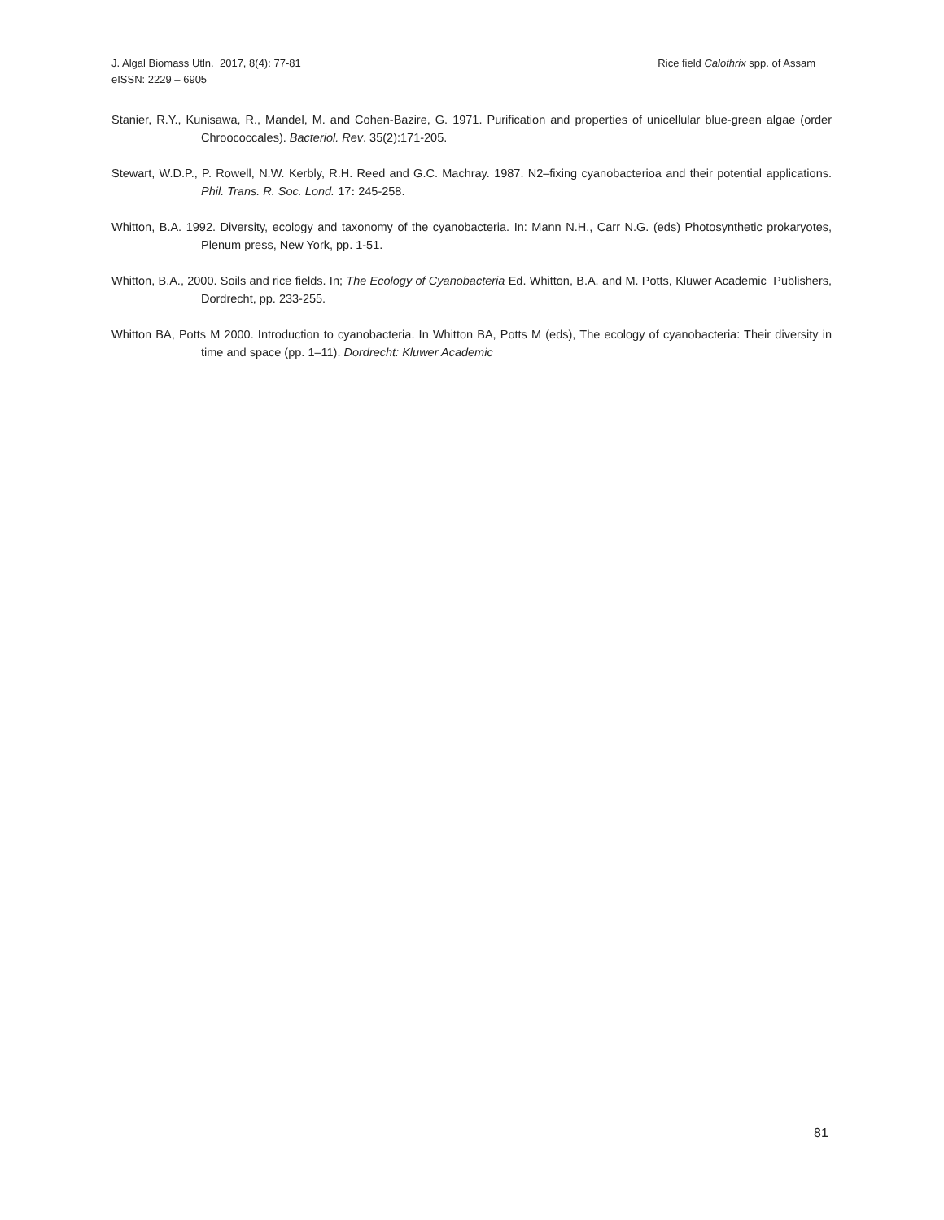Rice field Calothrix spp. of Assam J. Algal Biomass Utln. 2017, 8(4): 77-81
eISSN: 2229 – 6905
Stanier, R.Y., Kunisawa, R., Mandel, M. and Cohen-Bazire, G. 1971. Purification and properties of unicellular blue-green algae (order Chroococcales). Bacteriol. Rev. 35(2):171-205.
Stewart, W.D.P., P. Rowell, N.W. Kerbly, R.H. Reed and G.C. Machray. 1987. N2–fixing cyanobacterioa and their potential applications. Phil. Trans. R. Soc. Lond. 17: 245-258.
Whitton, B.A. 1992. Diversity, ecology and taxonomy of the cyanobacteria. In: Mann N.H., Carr N.G. (eds) Photosynthetic prokaryotes, Plenum press, New York, pp. 1-51.
Whitton, B.A., 2000. Soils and rice fields. In; The Ecology of Cyanobacteria Ed. Whitton, B.A. and M. Potts, Kluwer Academic Publishers, Dordrecht, pp. 233-255.
Whitton BA, Potts M 2000. Introduction to cyanobacteria. In Whitton BA, Potts M (eds), The ecology of cyanobacteria: Their diversity in time and space (pp. 1–11). Dordrecht: Kluwer Academic
81